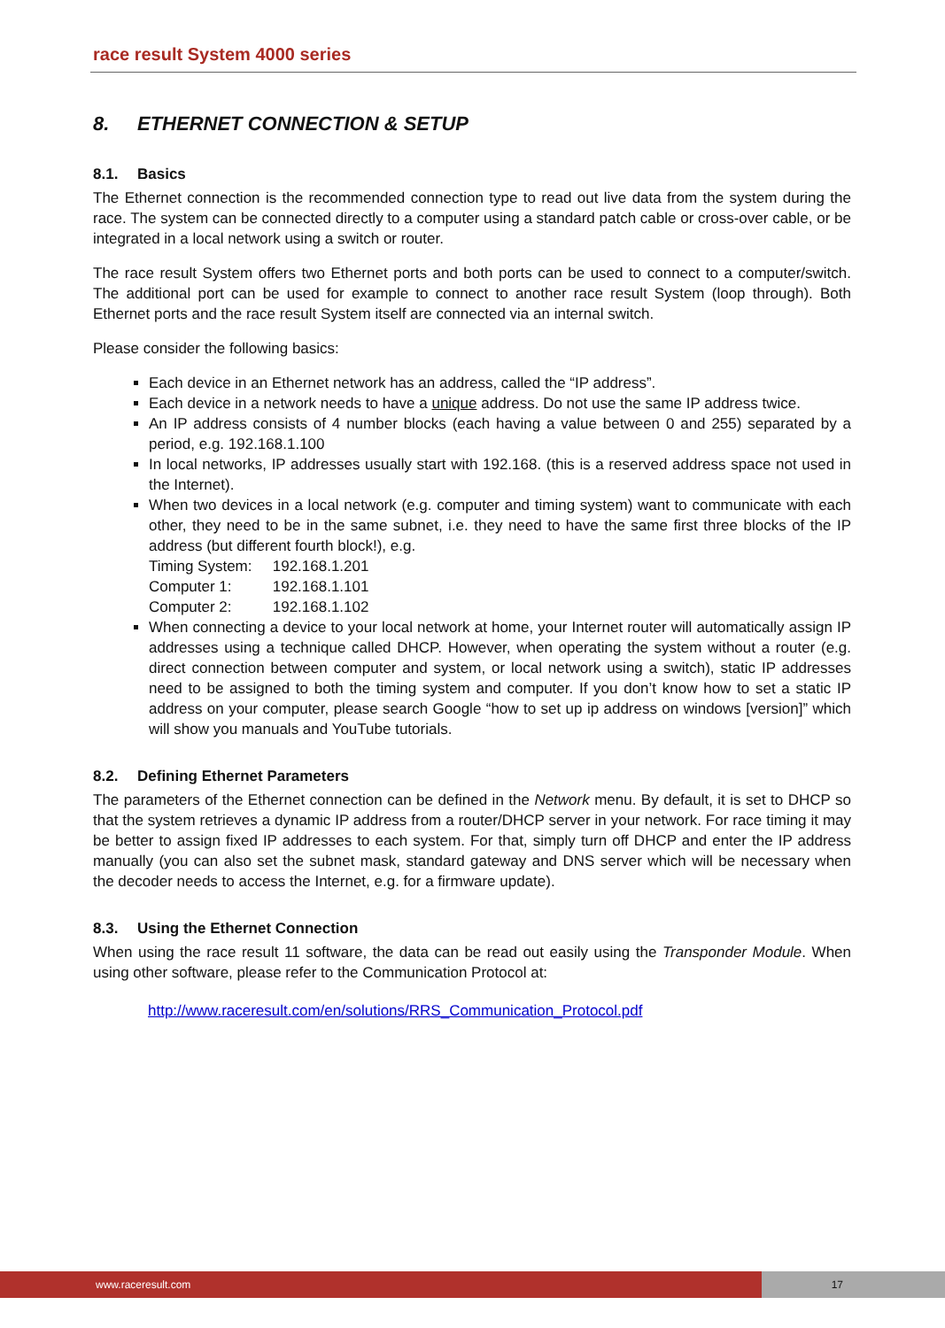race result System 4000 series
8. ETHERNET CONNECTION & SETUP
8.1. Basics
The Ethernet connection is the recommended connection type to read out live data from the system during the race. The system can be connected directly to a computer using a standard patch cable or cross-over cable, or be integrated in a local network using a switch or router.
The race result System offers two Ethernet ports and both ports can be used to connect to a computer/switch. The additional port can be used for example to connect to another race result System (loop through). Both Ethernet ports and the race result System itself are connected via an internal switch.
Please consider the following basics:
Each device in an Ethernet network has an address, called the “IP address”.
Each device in a network needs to have a unique address. Do not use the same IP address twice.
An IP address consists of 4 number blocks (each having a value between 0 and 255) separated by a period, e.g. 192.168.1.100
In local networks, IP addresses usually start with 192.168. (this is a reserved address space not used in the Internet).
When two devices in a local network (e.g. computer and timing system) want to communicate with each other, they need to be in the same subnet, i.e. they need to have the same first three blocks of the IP address (but different fourth block!), e.g.
Timing System: 192.168.1.201
Computer 1: 192.168.1.101
Computer 2: 192.168.1.102
When connecting a device to your local network at home, your Internet router will automatically assign IP addresses using a technique called DHCP. However, when operating the system without a router (e.g. direct connection between computer and system, or local network using a switch), static IP addresses need to be assigned to both the timing system and computer. If you don’t know how to set a static IP address on your computer, please search Google “how to set up ip address on windows [version]” which will show you manuals and YouTube tutorials.
8.2. Defining Ethernet Parameters
The parameters of the Ethernet connection can be defined in the Network menu. By default, it is set to DHCP so that the system retrieves a dynamic IP address from a router/DHCP server in your network. For race timing it may be better to assign fixed IP addresses to each system. For that, simply turn off DHCP and enter the IP address manually (you can also set the subnet mask, standard gateway and DNS server which will be necessary when the decoder needs to access the Internet, e.g. for a firmware update).
8.3. Using the Ethernet Connection
When using the race result 11 software, the data can be read out easily using the Transponder Module. When using other software, please refer to the Communication Protocol at:
http://www.raceresult.com/en/solutions/RRS_Communication_Protocol.pdf
www.raceresult.com 17